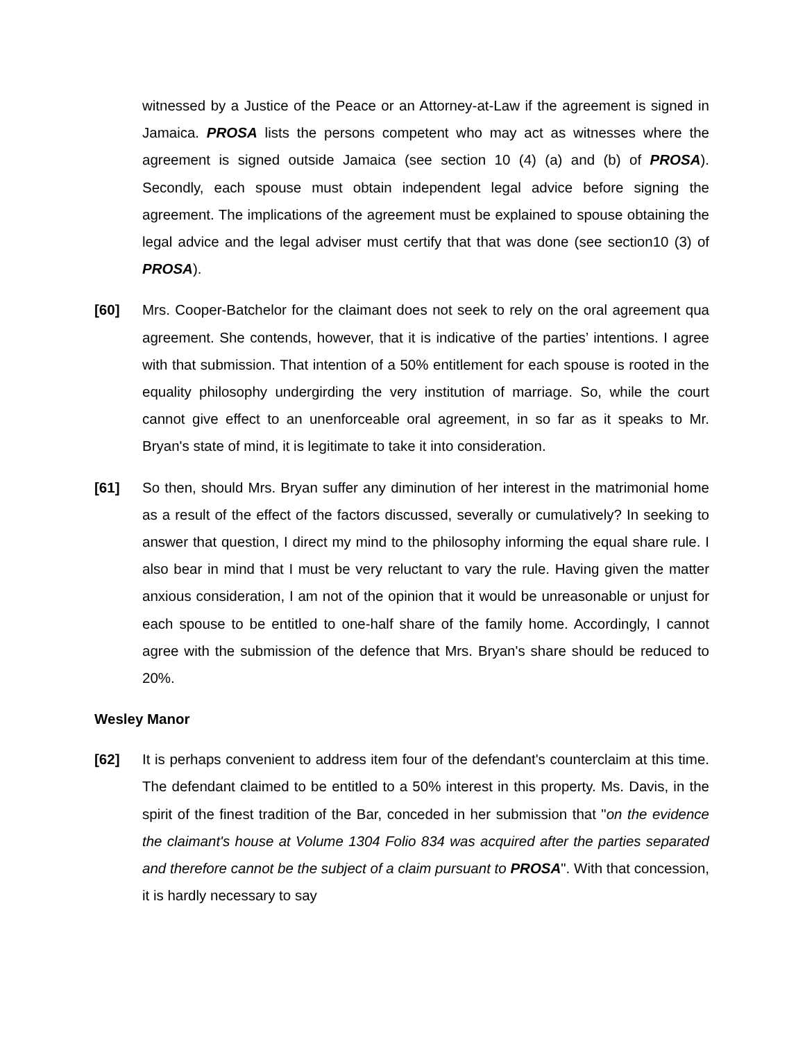witnessed by a Justice of the Peace or an Attorney-at-Law if the agreement is signed in Jamaica. PROSA lists the persons competent who may act as witnesses where the agreement is signed outside Jamaica (see section 10 (4) (a) and (b) of PROSA). Secondly, each spouse must obtain independent legal advice before signing the agreement. The implications of the agreement must be explained to spouse obtaining the legal advice and the legal adviser must certify that that was done (see section10 (3) of PROSA).
[60] Mrs. Cooper-Batchelor for the claimant does not seek to rely on the oral agreement qua agreement. She contends, however, that it is indicative of the parties’ intentions. I agree with that submission. That intention of a 50% entitlement for each spouse is rooted in the equality philosophy undergirding the very institution of marriage. So, while the court cannot give effect to an unenforceable oral agreement, in so far as it speaks to Mr. Bryan's state of mind, it is legitimate to take it into consideration.
[61] So then, should Mrs. Bryan suffer any diminution of her interest in the matrimonial home as a result of the effect of the factors discussed, severally or cumulatively? In seeking to answer that question, I direct my mind to the philosophy informing the equal share rule. I also bear in mind that I must be very reluctant to vary the rule. Having given the matter anxious consideration, I am not of the opinion that it would be unreasonable or unjust for each spouse to be entitled to one-half share of the family home. Accordingly, I cannot agree with the submission of the defence that Mrs. Bryan's share should be reduced to 20%.
Wesley Manor
[62] It is perhaps convenient to address item four of the defendant's counterclaim at this time. The defendant claimed to be entitled to a 50% interest in this property. Ms. Davis, in the spirit of the finest tradition of the Bar, conceded in her submission that "on the evidence the claimant's house at Volume 1304 Folio 834 was acquired after the parties separated and therefore cannot be the subject of a claim pursuant to PROSA". With that concession, it is hardly necessary to say